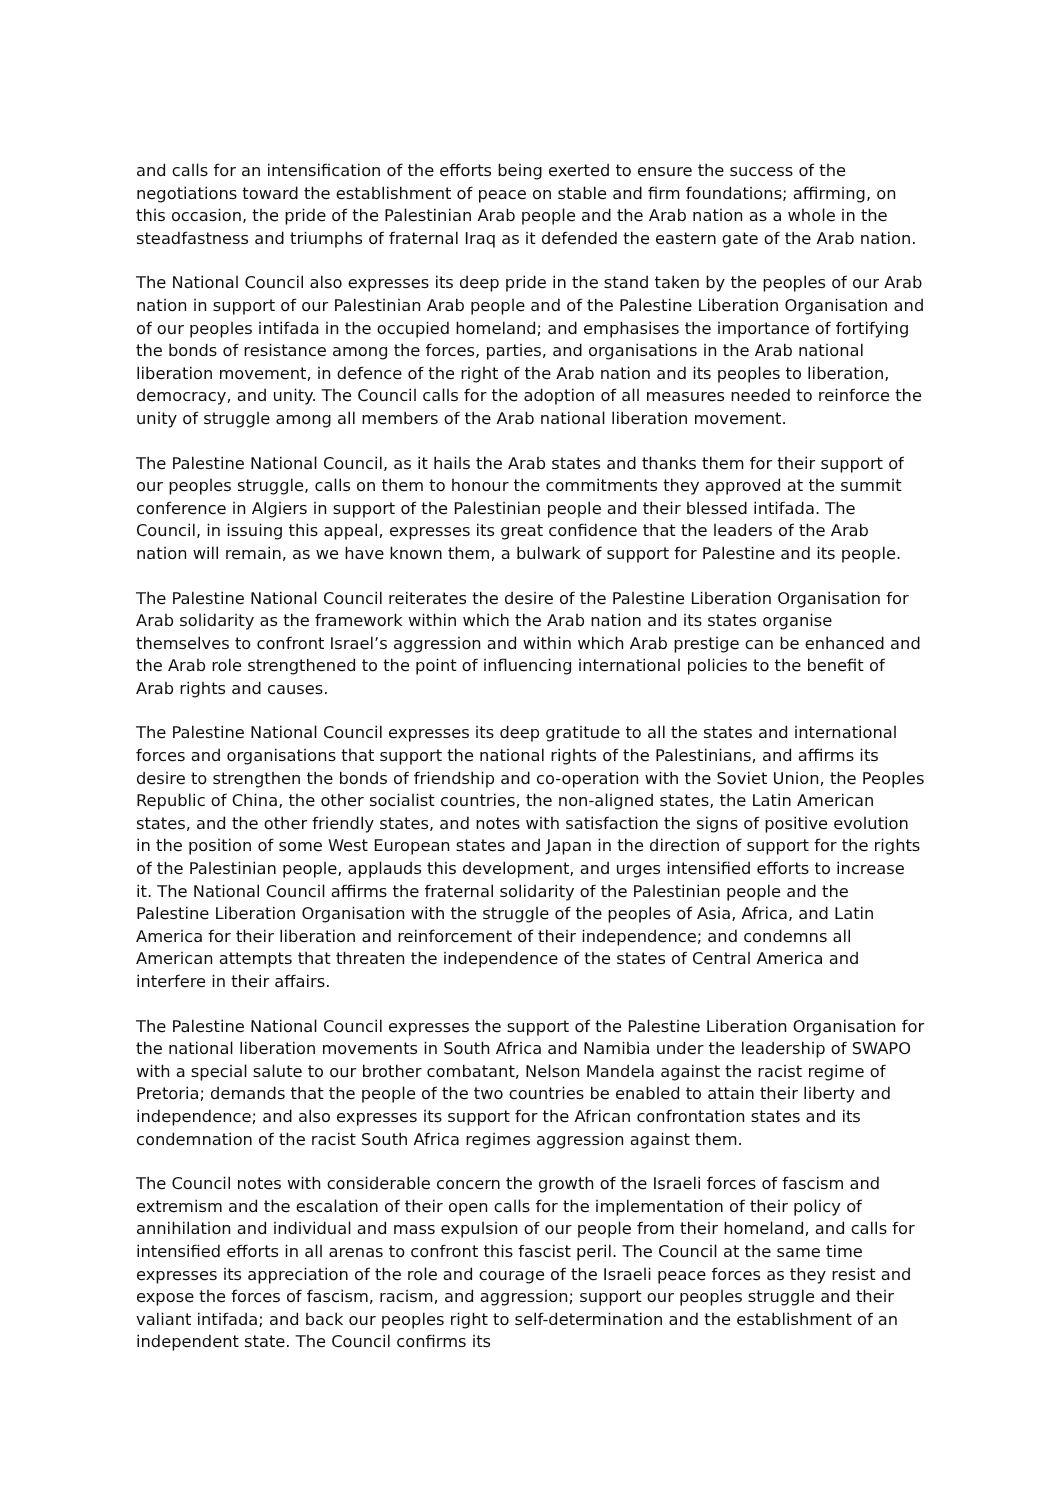and calls for an intensification of the efforts being exerted to ensure the success of the negotiations toward the establishment of peace on stable and firm foundations; affirming, on this occasion, the pride of the Palestinian Arab people and the Arab nation as a whole in the steadfastness and triumphs of fraternal Iraq as it defended the eastern gate of the Arab nation.
The National Council also expresses its deep pride in the stand taken by the peoples of our Arab nation in support of our Palestinian Arab people and of the Palestine Liberation Organisation and of our peoples intifada in the occupied homeland; and emphasises the importance of fortifying the bonds of resistance among the forces, parties, and organisations in the Arab national liberation movement, in defence of the right of the Arab nation and its peoples to liberation, democracy, and unity. The Council calls for the adoption of all measures needed to reinforce the unity of struggle among all members of the Arab national liberation movement.
The Palestine National Council, as it hails the Arab states and thanks them for their support of our peoples struggle, calls on them to honour the commitments they approved at the summit conference in Algiers in support of the Palestinian people and their blessed intifada. The Council, in issuing this appeal, expresses its great confidence that the leaders of the Arab nation will remain, as we have known them, a bulwark of support for Palestine and its people.
The Palestine National Council reiterates the desire of the Palestine Liberation Organisation for Arab solidarity as the framework within which the Arab nation and its states organise themselves to confront Israel’s aggression and within which Arab prestige can be enhanced and the Arab role strengthened to the point of influencing international policies to the benefit of Arab rights and causes.
The Palestine National Council expresses its deep gratitude to all the states and international forces and organisations that support the national rights of the Palestinians, and affirms its desire to strengthen the bonds of friendship and co-operation with the Soviet Union, the Peoples Republic of China, the other socialist countries, the non-aligned states, the Latin American states, and the other friendly states, and notes with satisfaction the signs of positive evolution in the position of some West European states and Japan in the direction of support for the rights of the Palestinian people, applauds this development, and urges intensified efforts to increase it. The National Council affirms the fraternal solidarity of the Palestinian people and the Palestine Liberation Organisation with the struggle of the peoples of Asia, Africa, and Latin America for their liberation and reinforcement of their independence; and condemns all American attempts that threaten the independence of the states of Central America and interfere in their affairs.
The Palestine National Council expresses the support of the Palestine Liberation Organisation for the national liberation movements in South Africa and Namibia under the leadership of SWAPO with a special salute to our brother combatant, Nelson Mandela against the racist regime of Pretoria; demands that the people of the two countries be enabled to attain their liberty and independence; and also expresses its support for the African confrontation states and its condemnation of the racist South Africa regimes aggression against them.
The Council notes with considerable concern the growth of the Israeli forces of fascism and extremism and the escalation of their open calls for the implementation of their policy of annihilation and individual and mass expulsion of our people from their homeland, and calls for intensified efforts in all arenas to confront this fascist peril. The Council at the same time expresses its appreciation of the role and courage of the Israeli peace forces as they resist and expose the forces of fascism, racism, and aggression; support our peoples struggle and their valiant intifada; and back our peoples right to self-determination and the establishment of an independent state. The Council confirms its